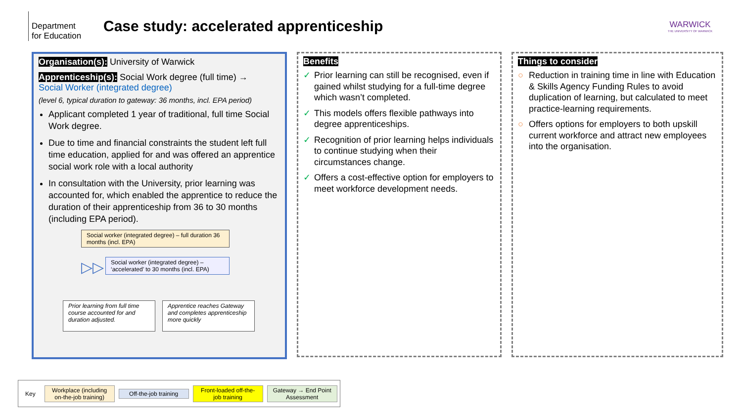Department for Education
Case study: accelerated apprenticeship
WARWICK
THE UNIVERSITY OF WARWICK
Organisation(s): University of Warwick
Apprenticeship(s): Social Work degree (full time) →
Social Worker (integrated degree)
(level 6, typical duration to gateway: 36 months, incl. EPA period)
Applicant completed 1 year of traditional, full time Social Work degree.
Due to time and financial constraints the student left full time education, applied for and was offered an apprentice social work role with a local authority
In consultation with the University, prior learning was accounted for, which enabled the apprentice to reduce the duration of their apprenticeship from 36 to 30 months (including EPA period).
Social worker (integrated degree) – full duration 36 months (incl. EPA)
▷▷
Social worker (integrated degree) – ‘accelerated’ to 30 months (incl. EPA)
Prior learning from full time course accounted for and duration adjusted.
Apprentice reaches Gateway and completes apprenticeship more quickly
Benefits
✓ Prior learning can still be recognised, even if gained whilst studying for a full-time degree which wasn’t completed.
✓ This models offers flexible pathways into degree apprenticeships.
✓ Recognition of prior learning helps individuals to continue studying when their circumstances change.
✓ Offers a cost-effective option for employers to meet workforce development needs.
Things to consider
○ Reduction in training time in line with Education & Skills Agency Funding Rules to avoid duplication of learning, but calculated to meet practice-learning requirements.
○ Offers options for employers to both upskill current workforce and attract new employees into the organisation.
Key
Workplace (including on-the-job training)
Off-the-job training
Front-loaded off-the-job training
Gateway → End Point Assessment